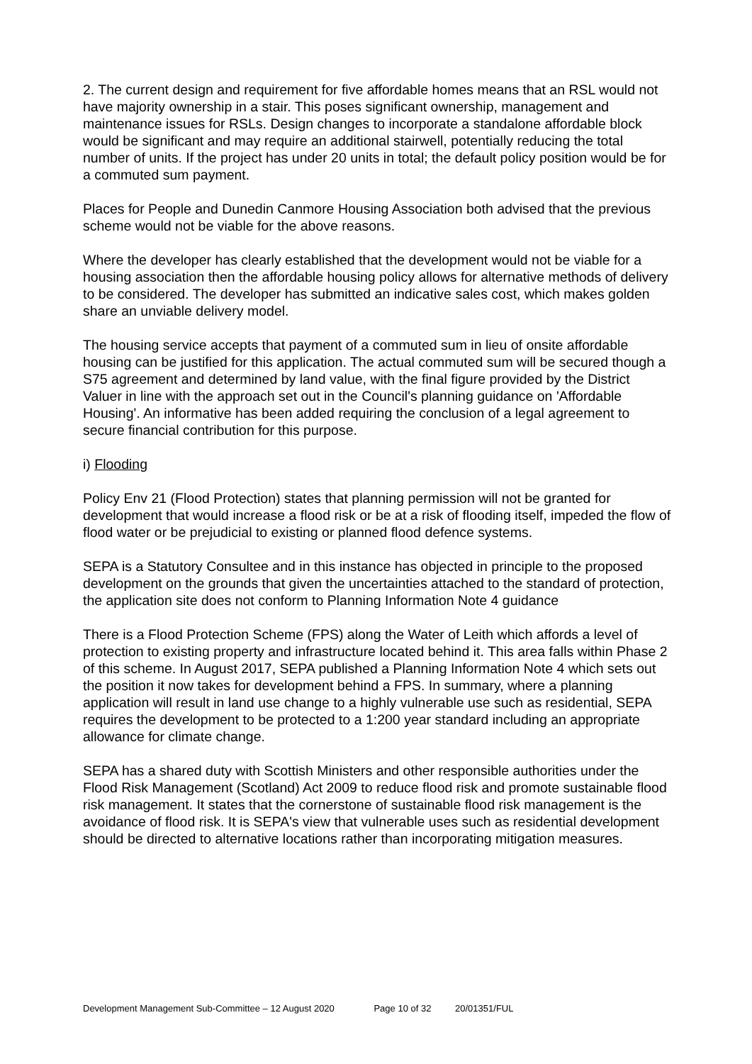2. The current design and requirement for five affordable homes means that an RSL would not have majority ownership in a stair. This poses significant ownership, management and maintenance issues for RSLs. Design changes to incorporate a standalone affordable block would be significant and may require an additional stairwell, potentially reducing the total number of units. If the project has under 20 units in total; the default policy position would be for a commuted sum payment.
Places for People and Dunedin Canmore Housing Association both advised that the previous scheme would not be viable for the above reasons.
Where the developer has clearly established that the development would not be viable for a housing association then the affordable housing policy allows for alternative methods of delivery to be considered. The developer has submitted an indicative sales cost, which makes golden share an unviable delivery model.
The housing service accepts that payment of a commuted sum in lieu of onsite affordable housing can be justified for this application. The actual commuted sum will be secured though a S75 agreement and determined by land value, with the final figure provided by the District Valuer in line with the approach set out in the Council's planning guidance on 'Affordable Housing'. An informative has been added requiring the conclusion of a legal agreement to secure financial contribution for this purpose.
i) Flooding
Policy Env 21 (Flood Protection) states that planning permission will not be granted for development that would increase a flood risk or be at a risk of flooding itself, impeded the flow of flood water or be prejudicial to existing or planned flood defence systems.
SEPA is a Statutory Consultee and in this instance has objected in principle to the proposed development on the grounds that given the uncertainties attached to the standard of protection, the application site does not conform to Planning Information Note 4 guidance
There is a Flood Protection Scheme (FPS) along the Water of Leith which affords a level of protection to existing property and infrastructure located behind it. This area falls within Phase 2 of this scheme. In August 2017, SEPA published a Planning Information Note 4 which sets out the position it now takes for development behind a FPS. In summary, where a planning application will result in land use change to a highly vulnerable use such as residential, SEPA requires the development to be protected to a 1:200 year standard including an appropriate allowance for climate change.
SEPA has a shared duty with Scottish Ministers and other responsible authorities under the Flood Risk Management (Scotland) Act 2009 to reduce flood risk and promote sustainable flood risk management. It states that the cornerstone of sustainable flood risk management is the avoidance of flood risk. It is SEPA's view that vulnerable uses such as residential development should be directed to alternative locations rather than incorporating mitigation measures.
Development Management Sub-Committee – 12 August 2020 Page 10 of 32 20/01351/FUL